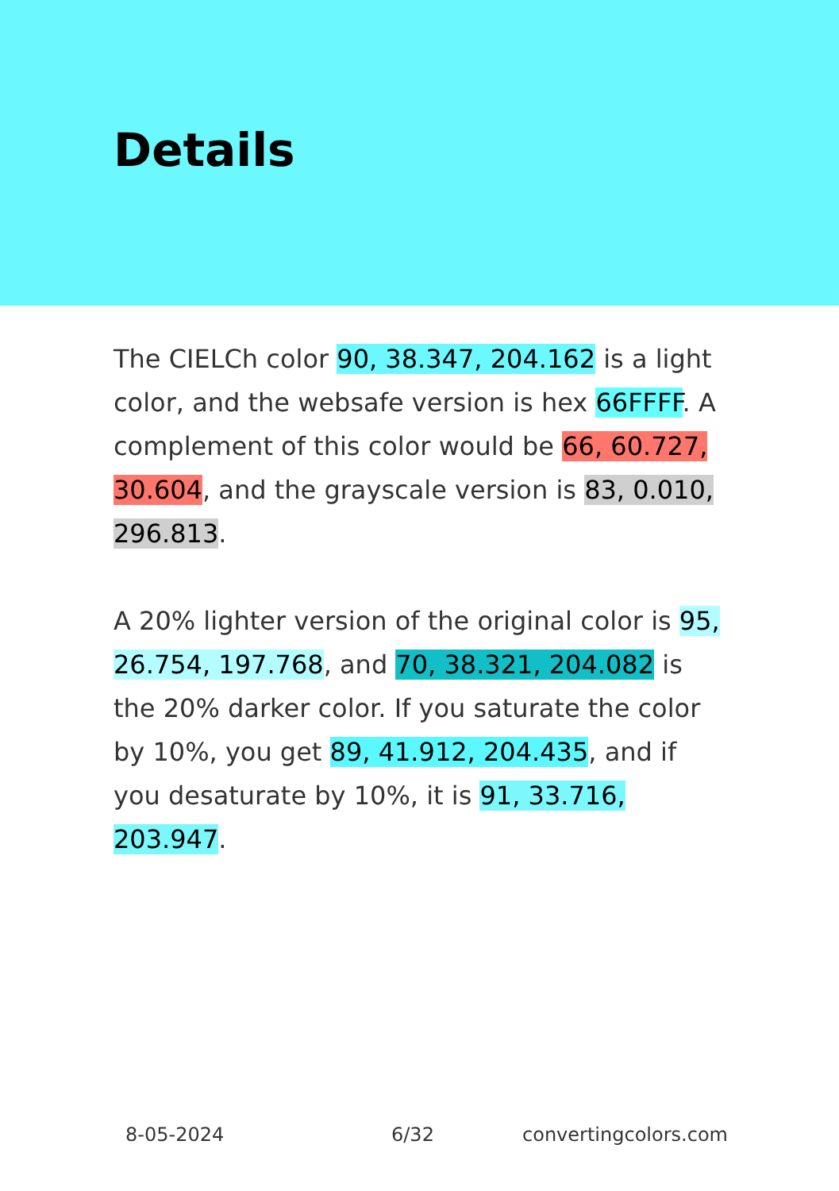Details
The CIELCh color 90, 38.347, 204.162 is a light color, and the websafe version is hex 66FFFF. A complement of this color would be 66, 60.727, 30.604, and the grayscale version is 83, 0.010, 296.813.
A 20% lighter version of the original color is 95, 26.754, 197.768, and 70, 38.321, 204.082 is the 20% darker color. If you saturate the color by 10%, you get 89, 41.912, 204.435, and if you desaturate by 10%, it is 91, 33.716, 203.947.
8-05-2024 6/32 convertingcolors.com